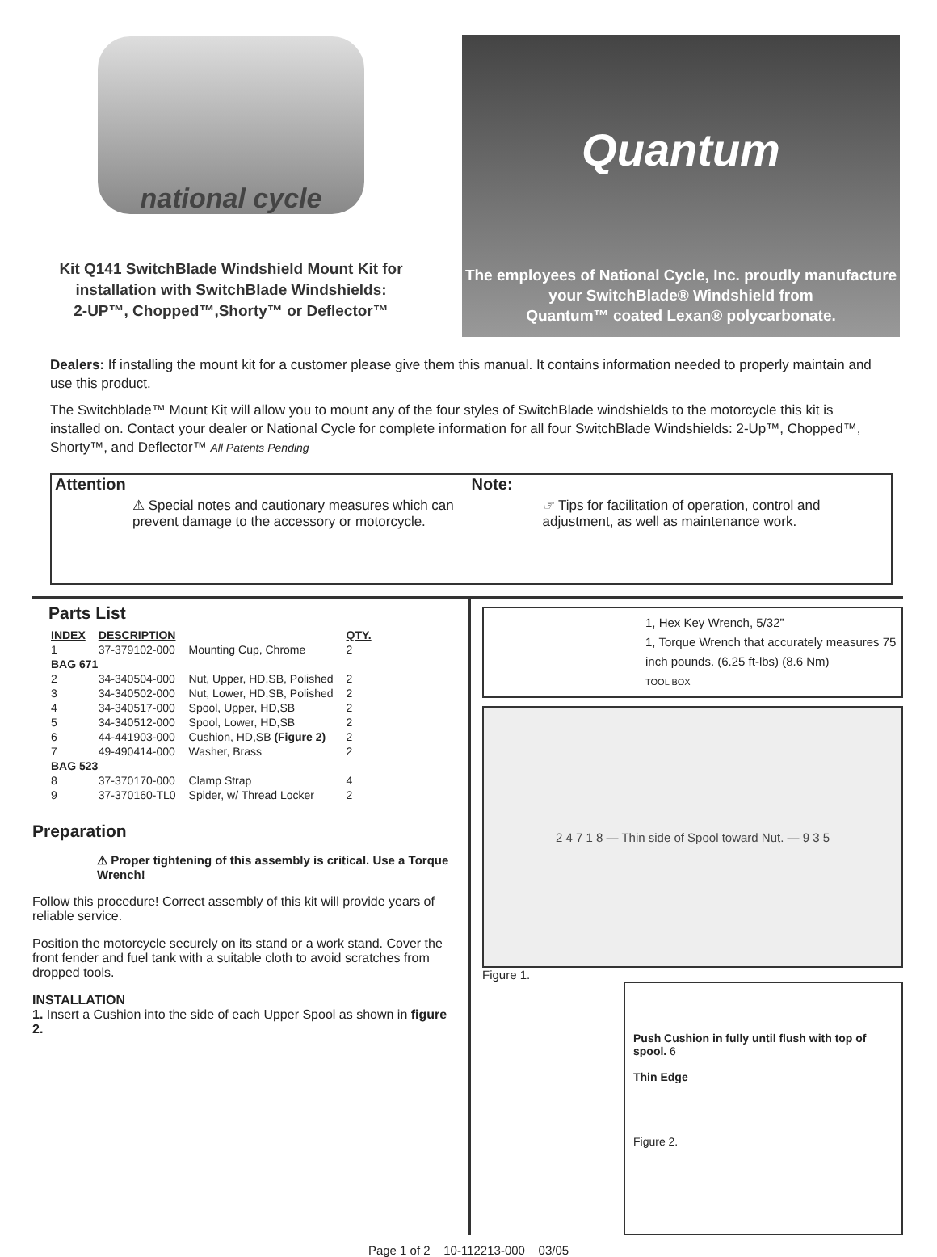national cycle
Kit Q141 SwitchBlade Windshield Mount Kit for
installation with SwitchBlade Windshields:
2-UP™, Chopped™,Shorty™ or Deflector™
Quantum
The employees of National Cycle, Inc. proudly manufacture
your SwitchBlade® Windshield from
Quantum™ coated Lexan® polycarbonate.
Dealers: If installing the mount kit for a customer please give them this manual. It contains information needed to properly maintain and use this product.
The Switchblade™ Mount Kit will allow you to mount any of the four styles of SwitchBlade windshields to the motorcycle this kit is installed on. Contact your dealer or National Cycle for complete information for all four SwitchBlade Windshields: 2-Up™, Chopped™, Shorty™, and Deflector™ All Patents Pending
Attention
⚠ Special notes and cautionary measures which can prevent damage to the accessory or motorcycle.
Note:
☞ Tips for facilitation of operation, control and adjustment, as well as maintenance work.
Parts List
| INDEX | DESCRIPTION | | QTY. |
| --- | --- | --- | --- |
| 1 | 37-379102-000 | Mounting Cup, Chrome | 2 |
| BAG 671 | | | |
| 2 | 34-340504-000 | Nut, Upper, HD,SB, Polished | 2 |
| 3 | 34-340502-000 | Nut, Lower, HD,SB, Polished | 2 |
| 4 | 34-340517-000 | Spool, Upper, HD,SB | 2 |
| 5 | 34-340512-000 | Spool, Lower, HD,SB | 2 |
| 6 | 44-441903-000 | Cushion, HD,SB (Figure 2) | 2 |
| 7 | 49-490414-000 | Washer, Brass | 2 |
| BAG 523 | | | |
| 8 | 37-370170-000 | Clamp Strap | 4 |
| 9 | 37-370160-TL0 | Spider, w/ Thread Locker | 2 |
Preparation
⚠ Proper tightening of this assembly is critical. Use a Torque Wrench!
Follow this procedure! Correct assembly of this kit will provide years of reliable service.
Position the motorcycle securely on its stand or a work stand. Cover the front fender and fuel tank with a suitable cloth to avoid scratches from dropped tools.
INSTALLATION
1. Insert a Cushion into the side of each Upper Spool as shown in figure 2.
1, Hex Key Wrench, 5/32”
1, Torque Wrench that accurately measures 75 inch pounds. (6.25 ft-lbs) (8.6 Nm)
TOOL BOX
2 4 7 1 8 — Thin side of Spool toward Nut. — 9 3 5
Figure 1.
Push Cushion in fully until flush with top of spool. 6
Thin Edge
Figure 2.
Page 1 of 2 10-112213-000 03/05